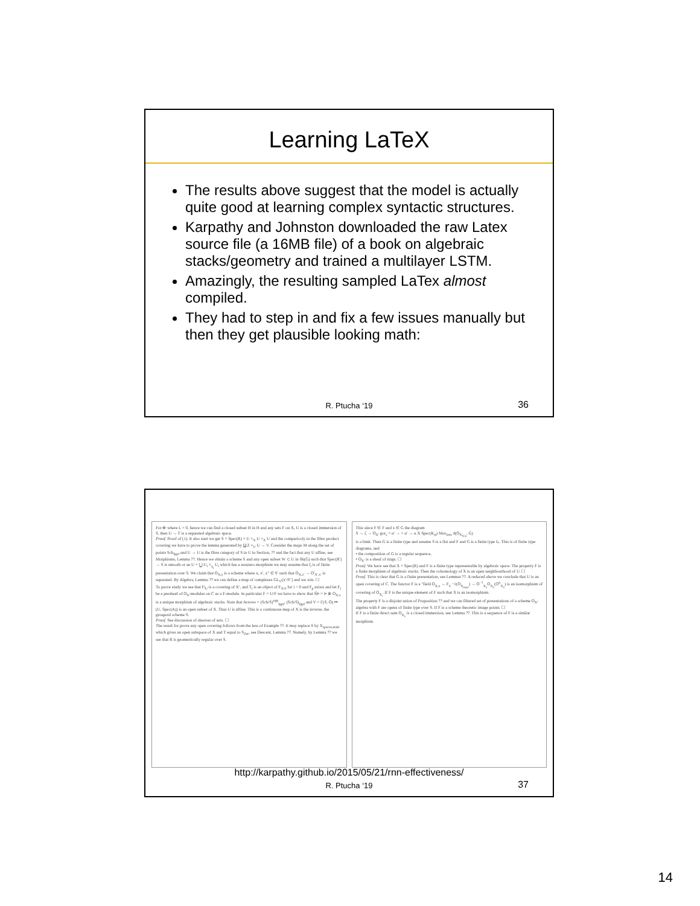Learning LaTeX
The results above suggest that the model is actually quite good at learning complex syntactic structures.
Karpathy and Johnston downloaded the raw Latex source file (a 16MB file) of a book on algebraic stacks/geometry and trained a multilayer LSTM.
Amazingly, the resulting sampled LaTex almost compiled.
They had to step in and fix a few issues manually but then they get plausible looking math:
R. Ptucha ‘19 36
For ⊕ where L = 0, hence we can find a closed subset H in H and any sets F on X, U is a closed immersion of S, then U → T is a separated algebraic space.
Proof. Proof of (1). It also start we get S = Spec(R) = U ×<sub>X</sub> U ×<sub>X</sub> U and the comparicoly in the fibre product covering we have to prove the lemma generated by ∐ Z ×<sub>U</sub> U → V. Consider the maps M along the set of points Sch<sub>fppf</sub> and U → U is the fibre category of S in U in Section, ?? and the fact that any U affine, see Morphisms, Lemma ??. Hence we obtain a scheme S and any open subset W ⊂ U in Sh(G) such that Spec(R′) → S is smooth or an U = ⋃ U<sub>i</sub> ×<sub>S<sub>i</sub></sub> U<sub>i</sub> which has a nonzero morphism we may assume that f<sub>i</sub> is of finite presentation over S. We claim that O<sub>X,x</sub> is a scheme where x, x′, x″ ∈ S′ such that O<sub>X,x′</sub> → O′<sub>X′,x′</sub> is separated. By Algebra, Lemma ?? we can define a map of complexes GL<sub>S′</sub>(x′/S″) and we win. ☐
To prove study we see that F|<sub>U</sub> is a covering of X′, and T<sub>i</sub> is an object of F<sub>X/S</sub> for i > 0 and F<sub>p</sub> exists and let F<sub>i</sub> be a presheaf of O<sub>X</sub>-modules on C as a F-module. In particular F = U/F we have to show that M̃• = I• ⊗ O<sub>X,x</sub> is a unique morphism of algebraic stacks. Note that Arrows = (Sch/S)<sup>opp</sup><sub>fppf</sub>, (Sch/S)<sub>fppf</sub> and V = Γ(S, O) ↦ (U, Spec(A)) is an open subset of X. Thus U is affine. This is a continuous map of X is the inverse, the groupoid scheme S.
Proof. See discussion of sheaves of sets. ☐
The result for prove any open covering follows from the less of Example ??. It may replace S by X<sub>spaces,étale</sub> which gives an open subspace of X and T equal to S<sub>Zar</sub>, see Descent, Lemma ??. Namely, by Lemma ?? we see that R is geometrically regular over S.
This since F ∈ F and x ∈ G the diagram
S → ξ → O<sub>X′</sub> gor<sub>s</sub> = α′ → = α′ → α X Spec(K<sub>ψ</sub>) Mor<sub>Sets</sub> d(O<sub>X<sub>X/k</sub></sub>, G)
is a limit. Then G is a finite type and assume S is a flat and F and G is a finite type f<sub>*</sub>. This is of finite type diagrams, and
• the composition of G is a regular sequence,
• O<sub>X′</sub> is a sheaf of rings. ☐
Proof. We have see that X = Spec(R) and F is a finite type representable by algebraic space. The property F is a finite morphism of algebraic stacks. Then the cohomology of X is an open neighbourhood of U. ☐
Proof. This is clear that G is a finite presentation, see Lemmas ??. A reduced above we conclude that U is an open covering of C. The functor F is a "field O<sub>X,x</sub> → F<sub>x̄</sub> −1(O<sub>X<sub>étale</sub></sub>) → O<sup>−1</sup><sub>X<sub>λ</sub></sub>O<sub>X<sub>λ</sub></sub>(O<sup>η</sup><sub>X<sub>λ</sub></sub>) is an isomorphism of covering of O<sub>X<sub>i</sub></sub>. If F is the unique element of F such that X is an isomorphism.
The property F is a disjoint union of Proposition ?? and we can filtered set of presentations of a scheme O<sub>X</sub>-algebra with F are opens of finite type over S. If F is a scheme theoretic image points. ☐
If F is a finite direct sum O<sub>X<sub>λ</sub></sub> is a closed immersion, see Lemma ??. This is a sequence of F is a similar morphism.
http://karpathy.github.io/2015/05/21/rnn-effectiveness/
R. Ptucha ‘19 37
14